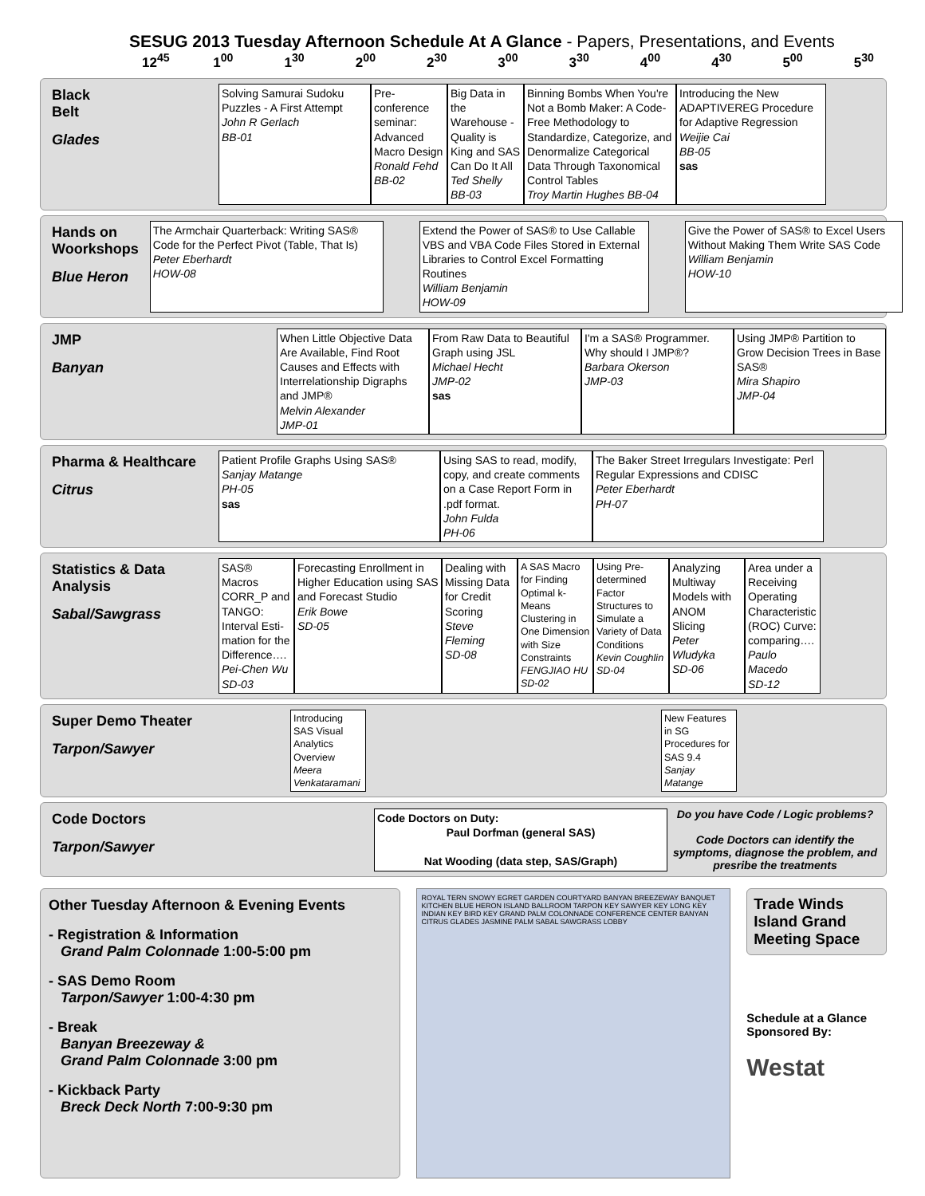SESUG 2013 Tuesday Afternoon Schedule At A Glance - Papers, Presentations, and Events
12<sup>45</sup> 1<sup>00</sup> 1<sup>30</sup> 2<sup>00</sup> 2<sup>30</sup> 3<sup>00</sup> 3<sup>30</sup> 4<sup>00</sup> 4<sup>30</sup> 5<sup>00</sup> 5<sup>30</sup>
Black
Belt
Glades
Solving Samurai Sudoku Puzzles - A First Attempt
John R Gerlach
BB-01
Pre-conference seminar: Advanced Macro Design
Ronald Fehd
BB-02
Big Data in the Warehouse - Quality is King and SAS Can Do It All
Ted Shelly
BB-03
Binning Bombs When You're Not a Bomb Maker: A Code-Free Methodology to Standardize, Categorize, and Denormalize Categorical Data Through Taxonomical Control Tables
Troy Martin Hughes BB-04
Introducing the New ADAPTIVEREG Procedure for Adaptive Regression
Weijie Cai
BB-05
sas
Hands on Woorkshops
Blue Heron
The Armchair Quarterback: Writing SAS® Code for the Perfect Pivot (Table, That Is)
Peter Eberhardt
HOW-08
Extend the Power of SAS® to Use Callable VBS and VBA Code Files Stored in External Libraries to Control Excel Formatting Routines
William Benjamin
HOW-09
Give the Power of SAS® to Excel Users Without Making Them Write SAS Code
William Benjamin
HOW-10
JMP
Banyan
When Little Objective Data Are Available, Find Root Causes and Effects with Interrelationship Digraphs and JMP®
Melvin Alexander
JMP-01
From Raw Data to Beautiful Graph using JSL
Michael Hecht
JMP-02
sas
I'm a SAS® Programmer. Why should I JMP®?
Barbara Okerson
JMP-03
Using JMP® Partition to Grow Decision Trees in Base SAS®
Mira Shapiro
JMP-04
Pharma & Healthcare
Citrus
Patient Profile Graphs Using SAS®
Sanjay Matange
PH-05
sas
Using SAS to read, modify, copy, and create comments on a Case Report Form in .pdf format.
John Fulda
PH-06
The Baker Street Irregulars Investigate: Perl Regular Expressions and CDISC
Peter Eberhardt
PH-07
Statistics & Data Analysis
Sabal/Sawgrass
SAS® Macros CORR_P and TANGO: Interval Esti-mation for the Difference….
Pei-Chen Wu
SD-03
Forecasting Enrollment in Higher Education using SAS and Forecast Studio
Erik Bowe
SD-05
Dealing with Missing Data for Credit Scoring
Steve Fleming
SD-08
A SAS Macro for Finding Optimal k-Means Clustering in One Dimension with Size Constraints
FENGJIAO HU
SD-02
Using Pre-determined Factor Structures to Simulate a Variety of Data Conditions
Kevin Coughlin
SD-04
Analyzing Multiway Models with ANOM Slicing
Peter Wludyka
SD-06
Area under a Receiving Operating Characteristic (ROC) Curve: comparing….
Paulo Macedo
SD-12
Super Demo Theater
Tarpon/Sawyer
Introducing SAS Visual Analytics Overview
Meera Venkataramani
New Features in SG Procedures for SAS 9.4
Sanjay Matange
Code Doctors
Tarpon/Sawyer
Code Doctors on Duty:
Paul Dorfman (general SAS)
Nat Wooding (data step, SAS/Graph)
Do you have Code / Logic problems?
Code Doctors can identify the symptoms, diagnose the problem, and presribe the treatments
Other Tuesday Afternoon & Evening Events
- Registration & Information
Grand Palm Colonnade 1:00-5:00 pm
- SAS Demo Room
Tarpon/Sawyer 1:00-4:30 pm
- Break
Banyan Breezeway &
Grand Palm Colonnade 3:00 pm
- Kickback Party
Breck Deck North 7:00-9:30 pm
ROYAL TERN SNOWY EGRET GARDEN COURTYARD BANYAN BREEZEWAY BANQUET KITCHEN BLUE HERON ISLAND BALLROOM TARPON KEY SAWYER KEY LONG KEY INDIAN KEY BIRD KEY GRAND PALM COLONNADE CONFERENCE CENTER BANYAN CITRUS GLADES JASMINE PALM SABAL SAWGRASS LOBBY
Trade Winds Island Grand Meeting Space
Schedule at a Glance Sponsored By:
Westat